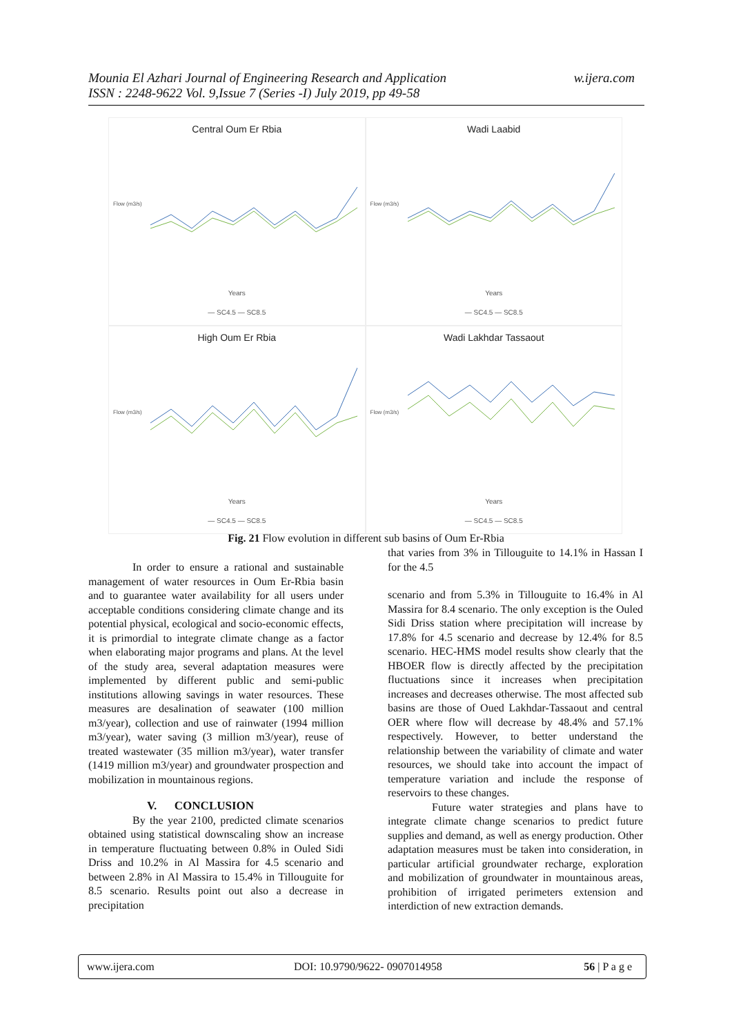Mounia El Azhari Journal of Engineering Research and Application
ISSN : 2248-9622 Vol. 9,Issue 7 (Series -I) July 2019, pp 49-58
w.ijera.com
Central Oum Er Rbia
Flow (m3/s)
Years
— SC4.5 — SC8.5
Wadi Laabid
Flow (m3/s)
Years
— SC4.5 — SC8.5
High Oum Er Rbia
Flow (m3/s)
Years
— SC4.5 — SC8.5
Wadi Lakhdar Tassaout
Flow (m3/s)
Years
— SC4.5 — SC8.5
Fig. 21 Flow evolution in different sub basins of Oum Er-Rbia
In order to ensure a rational and sustainable management of water resources in Oum Er-Rbia basin and to guarantee water availability for all users under acceptable conditions considering climate change and its potential physical, ecological and socio-economic effects, it is primordial to integrate climate change as a factor when elaborating major programs and plans. At the level of the study area, several adaptation measures were implemented by different public and semi-public institutions allowing savings in water resources. These measures are desalination of seawater (100 million m3/year), collection and use of rainwater (1994 million m3/year), water saving (3 million m3/year), reuse of treated wastewater (35 million m3/year), water transfer (1419 million m3/year) and groundwater prospection and mobilization in mountainous regions.
V. CONCLUSION
By the year 2100, predicted climate scenarios obtained using statistical downscaling show an increase in temperature fluctuating between 0.8% in Ouled Sidi Driss and 10.2% in Al Massira for 4.5 scenario and between 2.8% in Al Massira to 15.4% in Tillouguite for 8.5 scenario. Results point out also a decrease in precipitation
that varies from 3% in Tillouguite to 14.1% in Hassan I for the 4.5
scenario and from 5.3% in Tillouguite to 16.4% in Al Massira for 8.4 scenario. The only exception is the Ouled Sidi Driss station where precipitation will increase by 17.8% for 4.5 scenario and decrease by 12.4% for 8.5 scenario. HEC-HMS model results show clearly that the HBOER flow is directly affected by the precipitation fluctuations since it increases when precipitation increases and decreases otherwise. The most affected sub basins are those of Oued Lakhdar-Tassaout and central OER where flow will decrease by 48.4% and 57.1% respectively. However, to better understand the relationship between the variability of climate and water resources, we should take into account the impact of temperature variation and include the response of reservoirs to these changes.
Future water strategies and plans have to integrate climate change scenarios to predict future supplies and demand, as well as energy production. Other adaptation measures must be taken into consideration, in particular artificial groundwater recharge, exploration and mobilization of groundwater in mountainous areas, prohibition of irrigated perimeters extension and interdiction of new extraction demands.
www.ijera.com DOI: 10.9790/9622- 0907014958 56 | P a g e